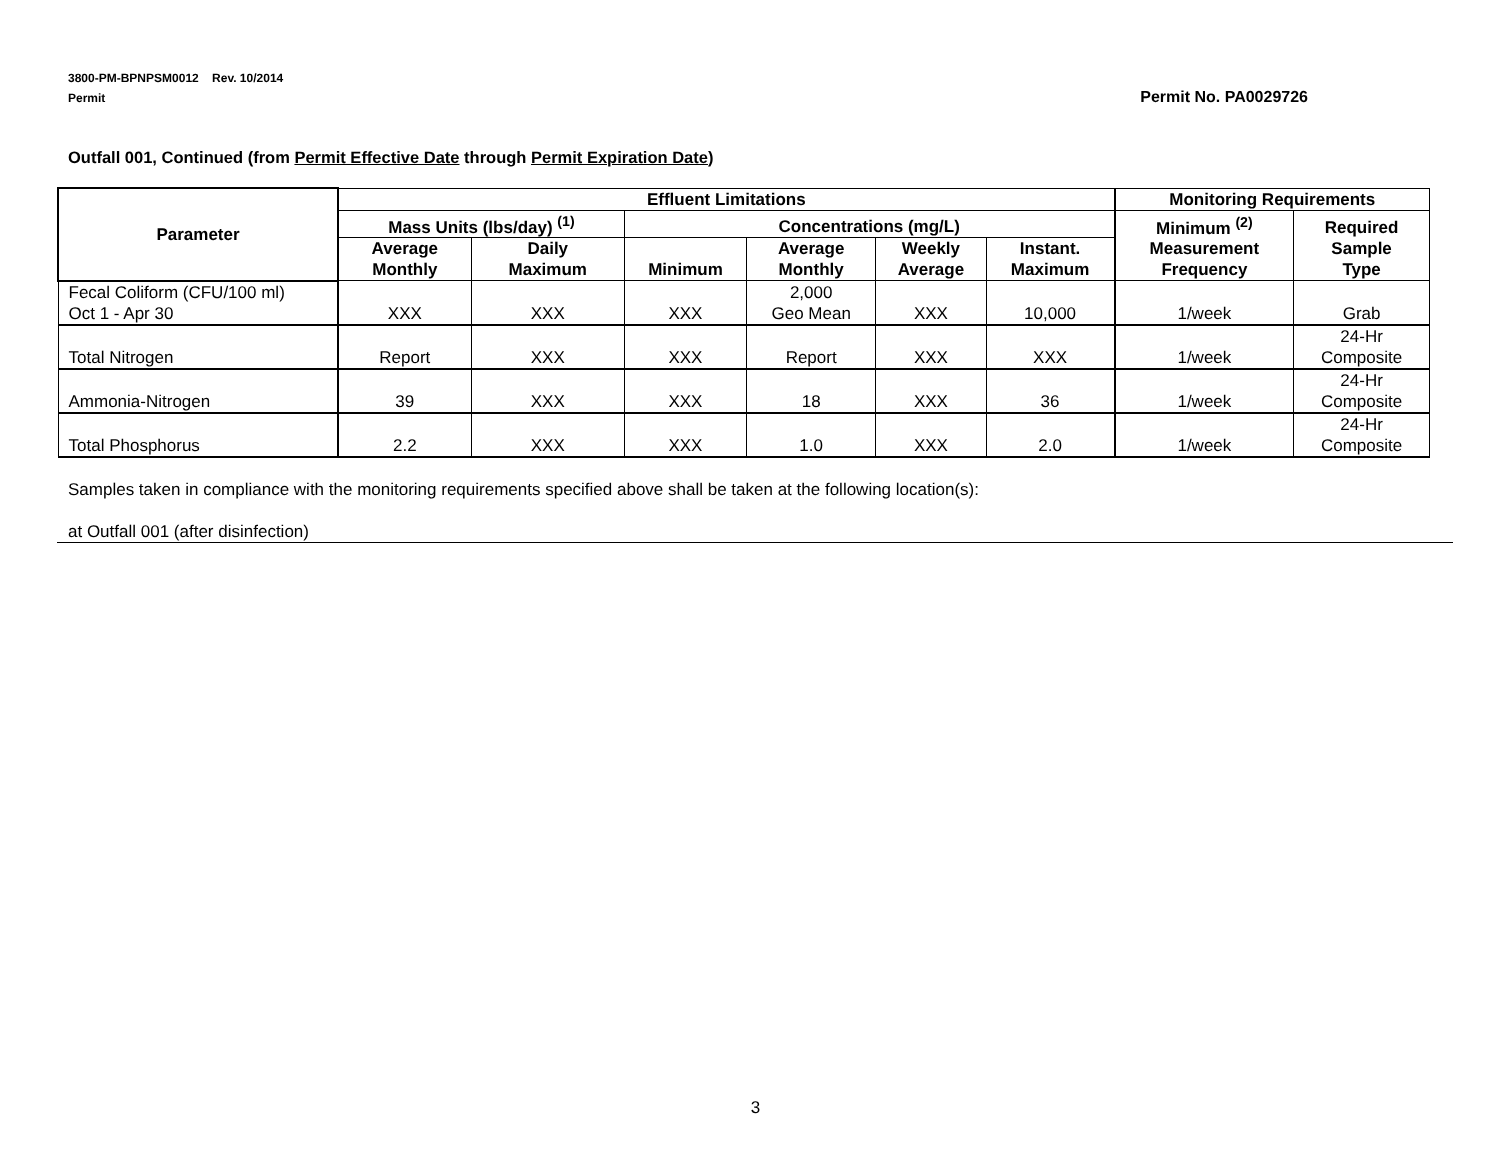3800-PM-BPNPSM0012 Rev. 10/2014
Permit
Permit No. PA0029726
Outfall 001, Continued (from Permit Effective Date through Permit Expiration Date)
| Parameter | Effluent Limitations | | | | | | Monitoring Requirements | |
| --- | --- | --- | --- | --- | --- | --- | --- | --- |
| | Mass Units (lbs/day) <sup>(1)</sup> | | Concentrations (mg/L) | | | | Minimum <sup>(2)</sup> Measurement Frequency | Required Sample Type |
| | Average Monthly | Daily Maximum | Minimum | Average Monthly | Weekly Average | Instant. Maximum | | |
| Fecal Coliform (CFU/100 ml) Oct 1 - Apr 30 | XXX | XXX | XXX | 2,000 Geo Mean | XXX | 10,000 | 1/week | Grab |
| Total Nitrogen | Report | XXX | XXX | Report | XXX | XXX | 1/week | 24-Hr Composite |
| Ammonia-Nitrogen | 39 | XXX | XXX | 18 | XXX | 36 | 1/week | 24-Hr Composite |
| Total Phosphorus | 2.2 | XXX | XXX | 1.0 | XXX | 2.0 | 1/week | 24-Hr Composite |
Samples taken in compliance with the monitoring requirements specified above shall be taken at the following location(s):
at Outfall 001 (after disinfection)
3